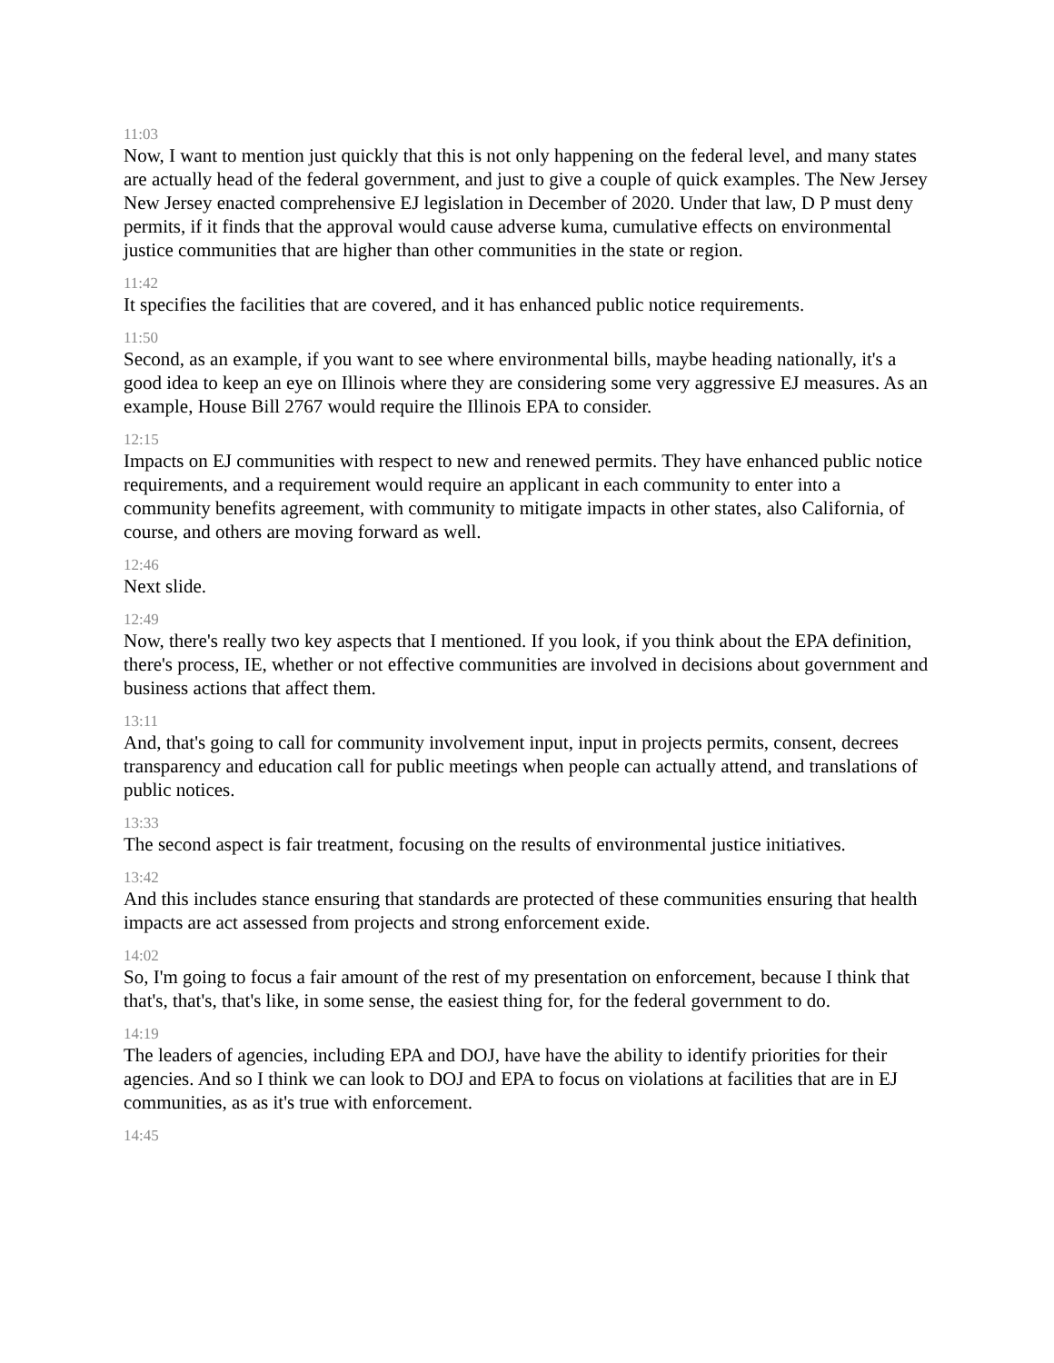11:03
Now, I want to mention just quickly that this is not only happening on the federal level, and many states are actually head of the federal government, and just to give a couple of quick examples. The New Jersey New Jersey enacted comprehensive EJ legislation in December of 2020. Under that law, D P must deny permits, if it finds that the approval would cause adverse kuma, cumulative effects on environmental justice communities that are higher than other communities in the state or region.
11:42
It specifies the facilities that are covered, and it has enhanced public notice requirements.
11:50
Second, as an example, if you want to see where environmental bills, maybe heading nationally, it's a good idea to keep an eye on Illinois where they are considering some very aggressive EJ measures. As an example, House Bill 2767 would require the Illinois EPA to consider.
12:15
Impacts on EJ communities with respect to new and renewed permits. They have enhanced public notice requirements, and a requirement would require an applicant in each community to enter into a community benefits agreement, with community to mitigate impacts in other states, also California, of course, and others are moving forward as well.
12:46
Next slide.
12:49
Now, there's really two key aspects that I mentioned. If you look, if you think about the EPA definition, there's process, IE, whether or not effective communities are involved in decisions about government and business actions that affect them.
13:11
And, that's going to call for community involvement input, input in projects permits, consent, decrees transparency and education call for public meetings when people can actually attend, and translations of public notices.
13:33
The second aspect is fair treatment, focusing on the results of environmental justice initiatives.
13:42
And this includes stance ensuring that standards are protected of these communities ensuring that health impacts are act assessed from projects and strong enforcement exide.
14:02
So, I'm going to focus a fair amount of the rest of my presentation on enforcement, because I think that that's, that's, that's like, in some sense, the easiest thing for, for the federal government to do.
14:19
The leaders of agencies, including EPA and DOJ, have have the ability to identify priorities for their agencies. And so I think we can look to DOJ and EPA to focus on violations at facilities that are in EJ communities, as as it's true with enforcement.
14:45